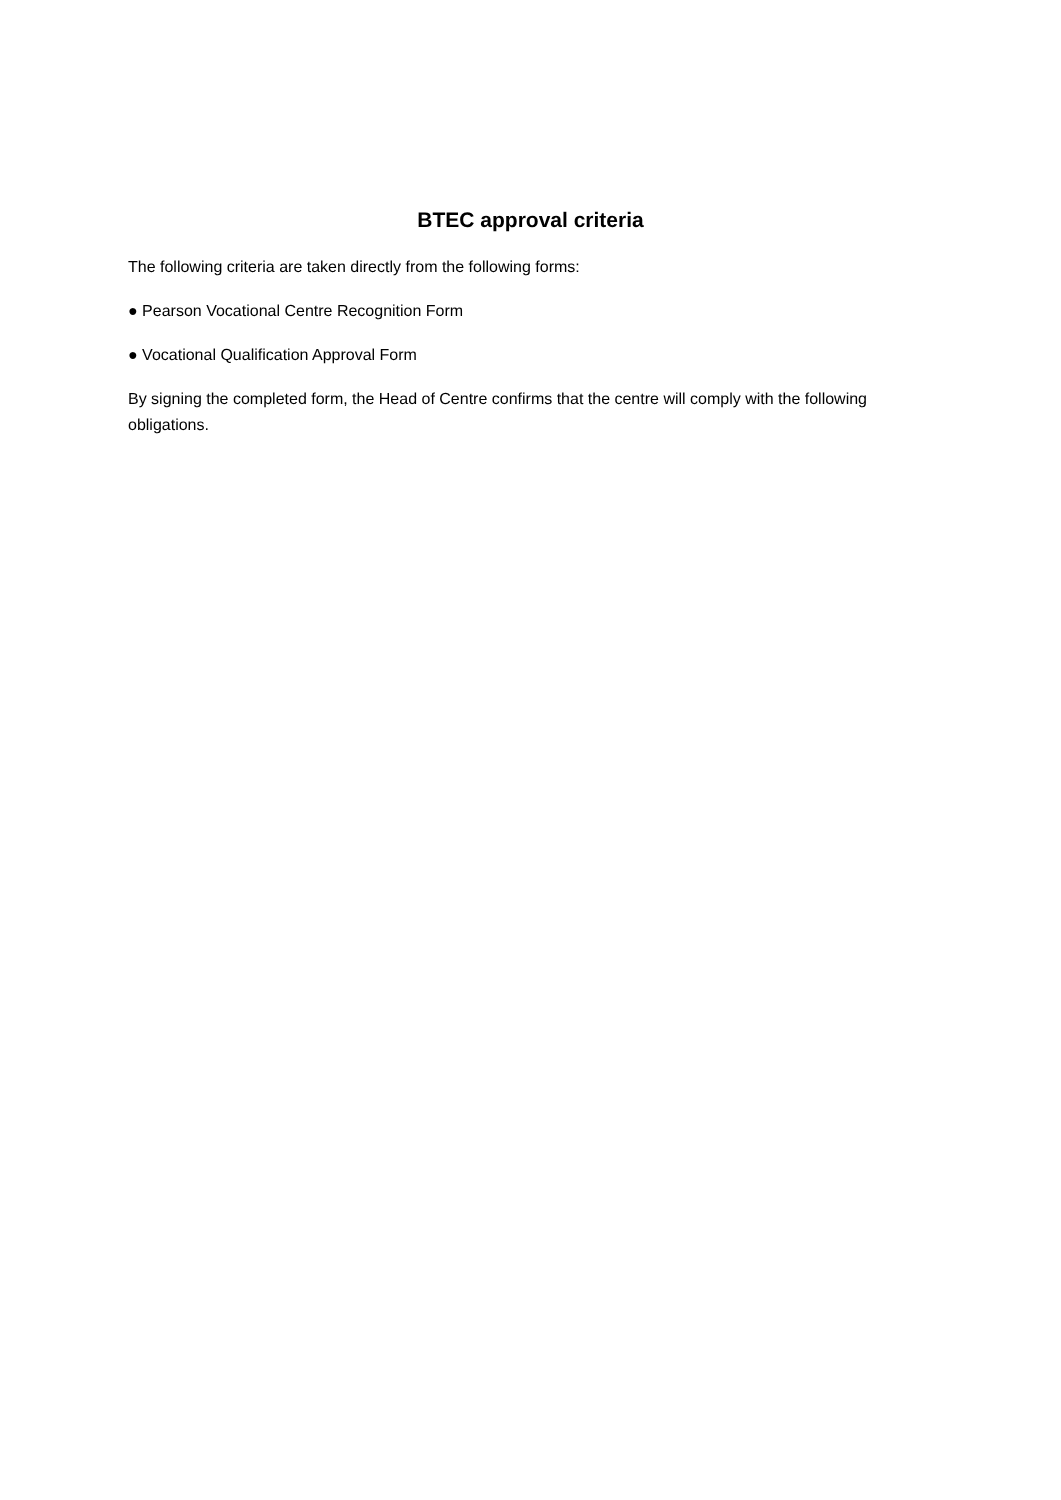BTEC approval criteria
The following criteria are taken directly from the following forms:
● Pearson Vocational Centre Recognition Form
● Vocational Qualification Approval Form
By signing the completed form, the Head of Centre confirms that the centre will comply with the following obligations.